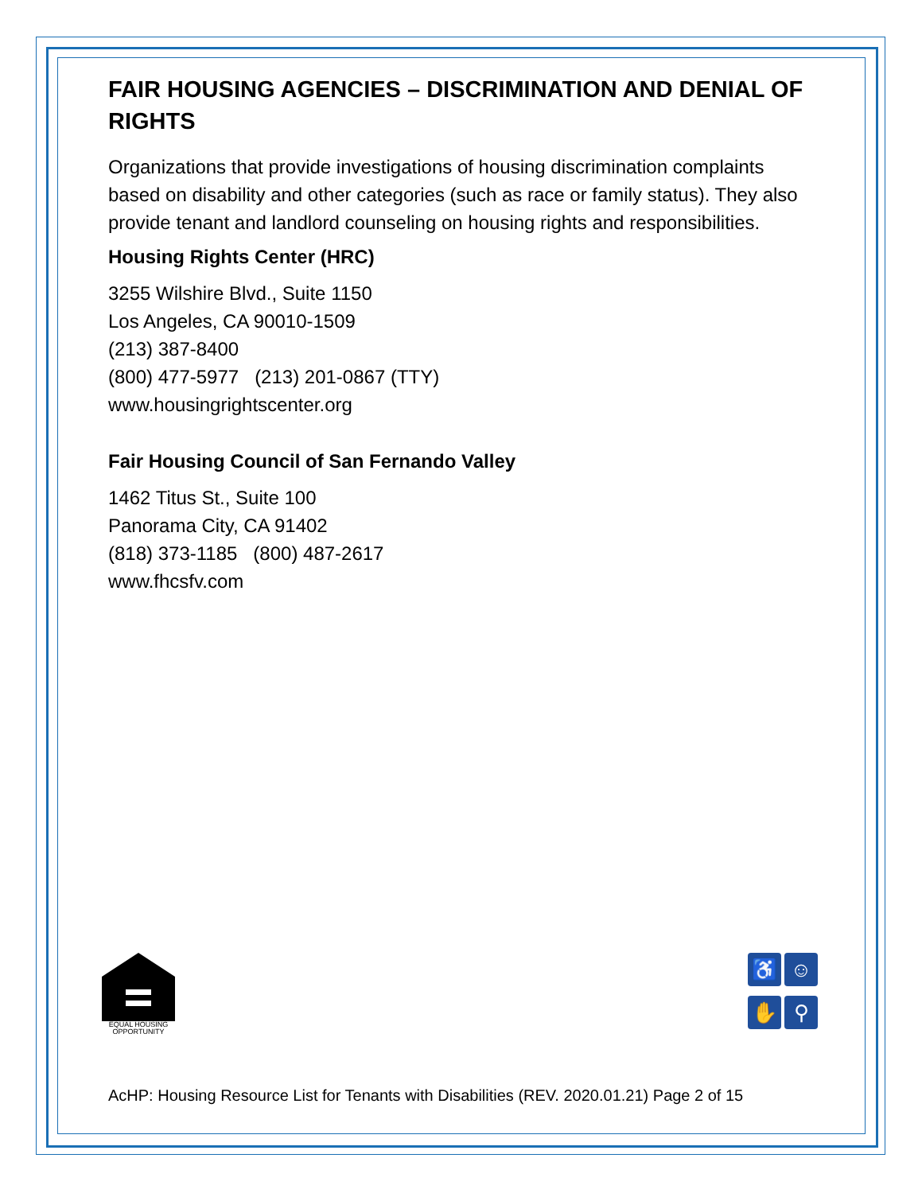FAIR HOUSING AGENCIES – DISCRIMINATION AND DENIAL OF RIGHTS
Organizations that provide investigations of housing discrimination complaints based on disability and other categories (such as race or family status). They also provide tenant and landlord counseling on housing rights and responsibilities.
Housing Rights Center (HRC)
3255 Wilshire Blvd., Suite 1150
Los Angeles, CA 90010-1509
(213) 387-8400
(800) 477-5977 (213) 201-0867 (TTY)
www.housingrightscenter.org
Fair Housing Council of San Fernando Valley
1462 Titus St., Suite 100
Panorama City, CA 91402
(818) 373-1185 (800) 487-2617
www.fhcsfv.com
EQUAL HOUSING OPPORTUNITY
♿
☺
✋
⚲
AcHP: Housing Resource List for Tenants with Disabilities (REV. 2020.01.21) Page 2 of 15